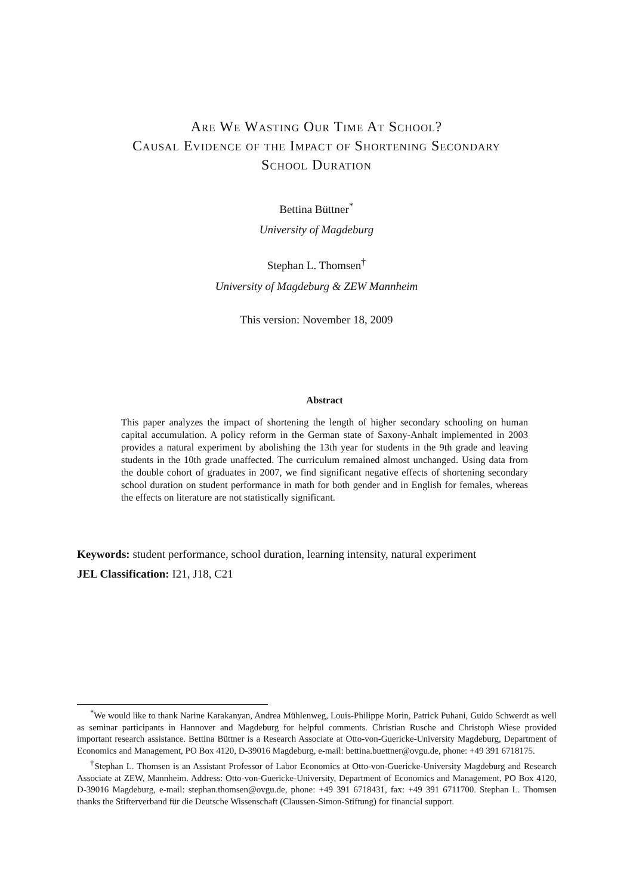Are We Wasting Our Time At School?
Causal Evidence of the Impact of Shortening Secondary
School Duration
Bettina Büttner<sup>*</sup>
University of Magdeburg
Stephan L. Thomsen<sup>†</sup>
University of Magdeburg & ZEW Mannheim
This version: November 18, 2009
Abstract
This paper analyzes the impact of shortening the length of higher secondary schooling on human capital accumulation. A policy reform in the German state of Saxony-Anhalt implemented in 2003 provides a natural experiment by abolishing the 13th year for students in the 9th grade and leaving students in the 10th grade unaffected. The curriculum remained almost unchanged. Using data from the double cohort of graduates in 2007, we find significant negative effects of shortening secondary school duration on student performance in math for both gender and in English for females, whereas the effects on literature are not statistically significant.
Keywords: student performance, school duration, learning intensity, natural experiment
JEL Classification: I21, J18, C21
<sup>*</sup> We would like to thank Narine Karakanyan, Andrea Mühlenweg, Louis-Philippe Morin, Patrick Puhani, Guido Schwerdt as well as seminar participants in Hannover and Magdeburg for helpful comments. Christian Rusche and Christoph Wiese provided important research assistance. Bettina Büttner is a Research Associate at Otto-von-Guericke-University Magdeburg, Department of Economics and Management, PO Box 4120, D-39016 Magdeburg, e-mail: bettina.buettner@ovgu.de, phone: +49 391 6718175.
<sup>†</sup> Stephan L. Thomsen is an Assistant Professor of Labor Economics at Otto-von-Guericke-University Magdeburg and Research Associate at ZEW, Mannheim. Address: Otto-von-Guericke-University, Department of Economics and Management, PO Box 4120, D-39016 Magdeburg, e-mail: stephan.thomsen@ovgu.de, phone: +49 391 6718431, fax: +49 391 6711700. Stephan L. Thomsen thanks the Stifterverband für die Deutsche Wissenschaft (Claussen-Simon-Stiftung) for financial support.